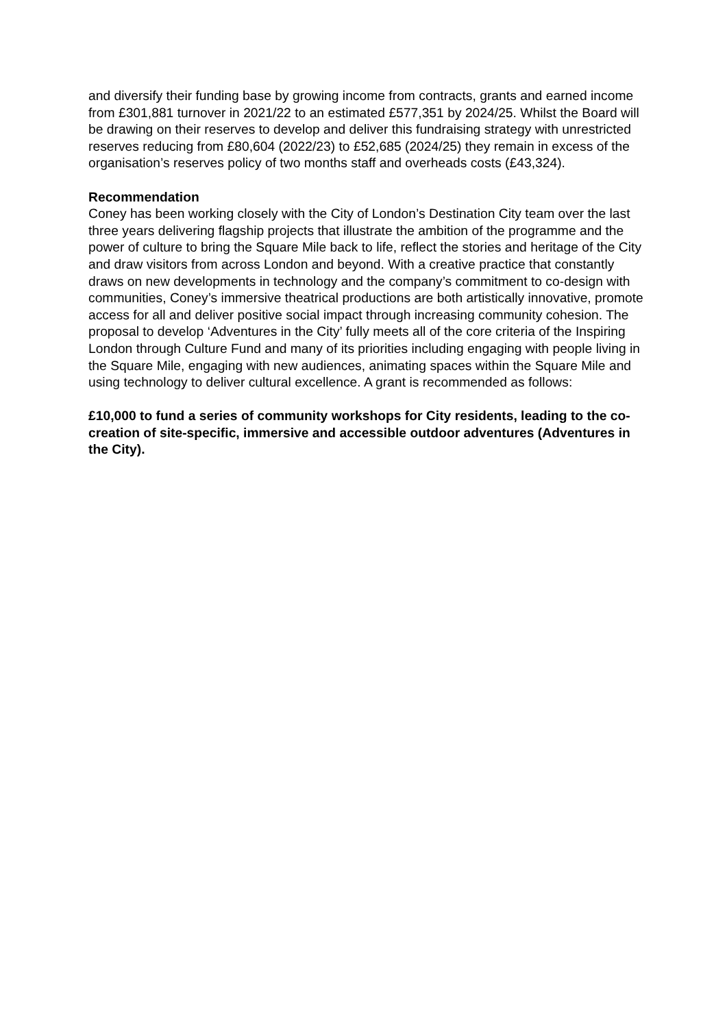and diversify their funding base by growing income from contracts, grants and earned income from £301,881 turnover in 2021/22 to an estimated £577,351 by 2024/25. Whilst the Board will be drawing on their reserves to develop and deliver this fundraising strategy with unrestricted reserves reducing from £80,604 (2022/23) to £52,685 (2024/25) they remain in excess of the organisation’s reserves policy of two months staff and overheads costs (£43,324).
Recommendation
Coney has been working closely with the City of London’s Destination City team over the last three years delivering flagship projects that illustrate the ambition of the programme and the power of culture to bring the Square Mile back to life, reflect the stories and heritage of the City and draw visitors from across London and beyond. With a creative practice that constantly draws on new developments in technology and the company’s commitment to co-design with communities, Coney’s immersive theatrical productions are both artistically innovative, promote access for all and deliver positive social impact through increasing community cohesion. The proposal to develop ‘Adventures in the City’ fully meets all of the core criteria of the Inspiring London through Culture Fund and many of its priorities including engaging with people living in the Square Mile, engaging with new audiences, animating spaces within the Square Mile and using technology to deliver cultural excellence. A grant is recommended as follows:
£10,000 to fund a series of community workshops for City residents, leading to the co-creation of site-specific, immersive and accessible outdoor adventures (Adventures in the City).